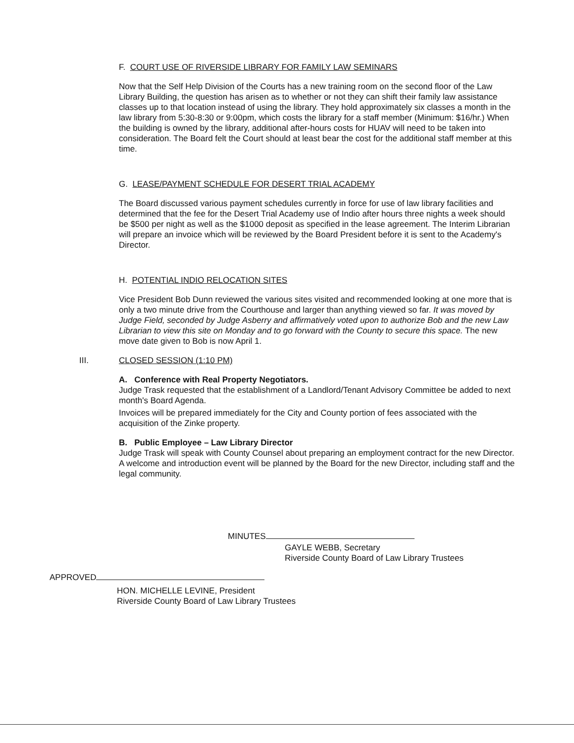F. COURT USE OF RIVERSIDE LIBRARY FOR FAMILY LAW SEMINARS
Now that the Self Help Division of the Courts has a new training room on the second floor of the Law Library Building, the question has arisen as to whether or not they can shift their family law assistance classes up to that location instead of using the library. They hold approximately six classes a month in the law library from 5:30-8:30 or 9:00pm, which costs the library for a staff member (Minimum: $16/hr.) When the building is owned by the library, additional after-hours costs for HUAV will need to be taken into consideration. The Board felt the Court should at least bear the cost for the additional staff member at this time.
G. LEASE/PAYMENT SCHEDULE FOR DESERT TRIAL ACADEMY
The Board discussed various payment schedules currently in force for use of law library facilities and determined that the fee for the Desert Trial Academy use of Indio after hours three nights a week should be $500 per night as well as the $1000 deposit as specified in the lease agreement. The Interim Librarian will prepare an invoice which will be reviewed by the Board President before it is sent to the Academy's Director.
H. POTENTIAL INDIO RELOCATION SITES
Vice President Bob Dunn reviewed the various sites visited and recommended looking at one more that is only a two minute drive from the Courthouse and larger than anything viewed so far. It was moved by Judge Field, seconded by Judge Asberry and affirmatively voted upon to authorize Bob and the new Law Librarian to view this site on Monday and to go forward with the County to secure this space. The new move date given to Bob is now April 1.
III. CLOSED SESSION (1:10 PM)
A. Conference with Real Property Negotiators.
Judge Trask requested that the establishment of a Landlord/Tenant Advisory Committee be added to next month's Board Agenda.
Invoices will be prepared immediately for the City and County portion of fees associated with the acquisition of the Zinke property.
B. Public Employee – Law Library Director
Judge Trask will speak with County Counsel about preparing an employment contract for the new Director. A welcome and introduction event will be planned by the Board for the new Director, including staff and the legal community.
MINUTES
GAYLE WEBB, Secretary
Riverside County Board of Law Library Trustees
APPROVED
HON. MICHELLE LEVINE, President
Riverside County Board of Law Library Trustees